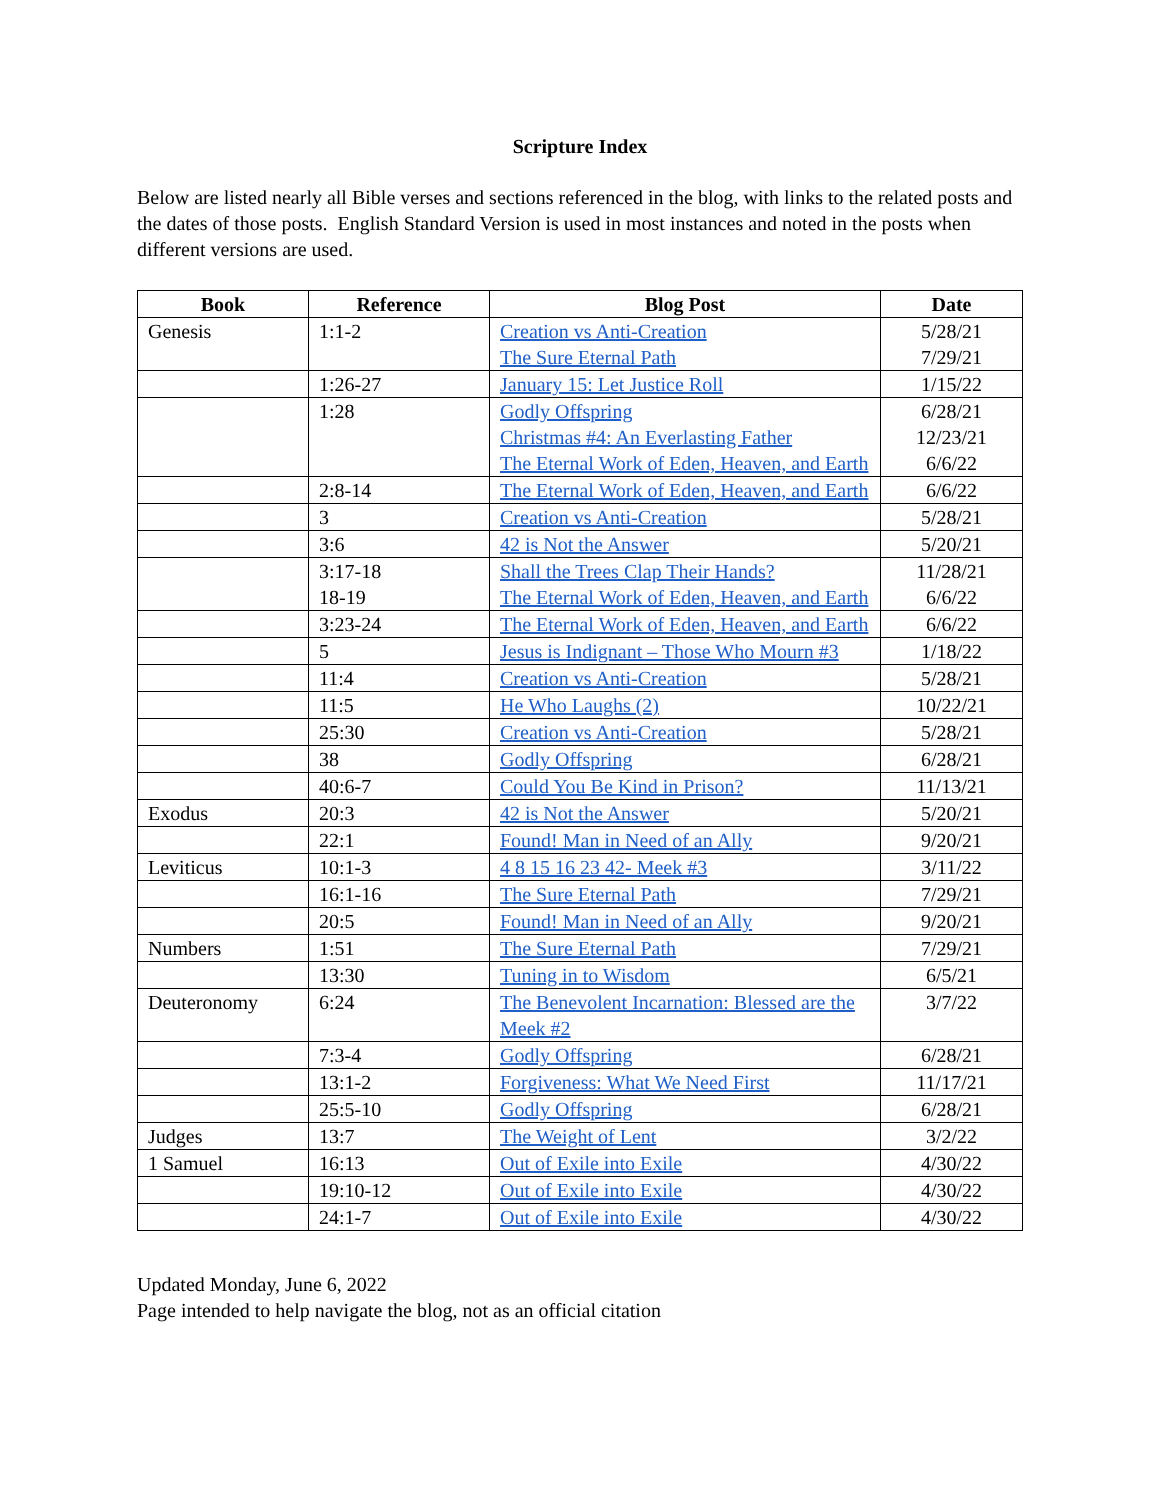Scripture Index
Below are listed nearly all Bible verses and sections referenced in the blog, with links to the related posts and the dates of those posts. English Standard Version is used in most instances and noted in the posts when different versions are used.
| Book | Reference | Blog Post | Date |
| --- | --- | --- | --- |
| Genesis | 1:1-2 | Creation vs Anti-Creation The Sure Eternal Path | 5/28/21 7/29/21 |
| | 1:26-27 | January 15: Let Justice Roll | 1/15/22 |
| | 1:28 | Godly Offspring Christmas #4: An Everlasting Father The Eternal Work of Eden, Heaven, and Earth | 6/28/21 12/23/21 6/6/22 |
| | 2:8-14 | The Eternal Work of Eden, Heaven, and Earth | 6/6/22 |
| | 3 | Creation vs Anti-Creation | 5/28/21 |
| | 3:6 | 42 is Not the Answer | 5/20/21 |
| | 3:17-18 18-19 | Shall the Trees Clap Their Hands? The Eternal Work of Eden, Heaven, and Earth | 11/28/21 6/6/22 |
| | 3:23-24 | The Eternal Work of Eden, Heaven, and Earth | 6/6/22 |
| | 5 | Jesus is Indignant – Those Who Mourn #3 | 1/18/22 |
| | 11:4 | Creation vs Anti-Creation | 5/28/21 |
| | 11:5 | He Who Laughs (2) | 10/22/21 |
| | 25:30 | Creation vs Anti-Creation | 5/28/21 |
| | 38 | Godly Offspring | 6/28/21 |
| | 40:6-7 | Could You Be Kind in Prison? | 11/13/21 |
| Exodus | 20:3 | 42 is Not the Answer | 5/20/21 |
| | 22:1 | Found! Man in Need of an Ally | 9/20/21 |
| Leviticus | 10:1-3 | 4 8 15 16 23 42- Meek #3 | 3/11/22 |
| | 16:1-16 | The Sure Eternal Path | 7/29/21 |
| | 20:5 | Found! Man in Need of an Ally | 9/20/21 |
| Numbers | 1:51 | The Sure Eternal Path | 7/29/21 |
| | 13:30 | Tuning in to Wisdom | 6/5/21 |
| Deuteronomy | 6:24 | The Benevolent Incarnation: Blessed are the Meek #2 | 3/7/22 |
| | 7:3-4 | Godly Offspring | 6/28/21 |
| | 13:1-2 | Forgiveness: What We Need First | 11/17/21 |
| | 25:5-10 | Godly Offspring | 6/28/21 |
| Judges | 13:7 | The Weight of Lent | 3/2/22 |
| 1 Samuel | 16:13 | Out of Exile into Exile | 4/30/22 |
| | 19:10-12 | Out of Exile into Exile | 4/30/22 |
| | 24:1-7 | Out of Exile into Exile | 4/30/22 |
Updated Monday, June 6, 2022
Page intended to help navigate the blog, not as an official citation